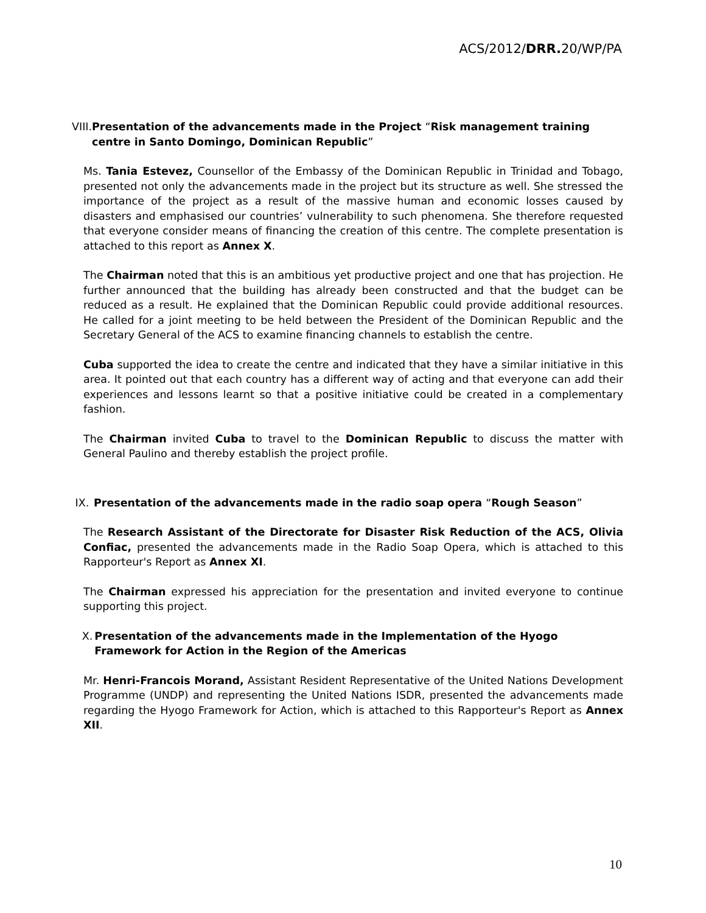ACS/2012/DRR. 20/WP/PA
VIII. Presentation of the advancements made in the Project “Risk management training centre in Santo Domingo, Dominican Republic”
Ms. Tania Estevez, Counsellor of the Embassy of the Dominican Republic in Trinidad and Tobago, presented not only the advancements made in the project but its structure as well. She stressed the importance of the project as a result of the massive human and economic losses caused by disasters and emphasised our countries’ vulnerability to such phenomena. She therefore requested that everyone consider means of financing the creation of this centre. The complete presentation is attached to this report as Annex X.
The Chairman noted that this is an ambitious yet productive project and one that has projection. He further announced that the building has already been constructed and that the budget can be reduced as a result. He explained that the Dominican Republic could provide additional resources. He called for a joint meeting to be held between the President of the Dominican Republic and the Secretary General of the ACS to examine financing channels to establish the centre.
Cuba supported the idea to create the centre and indicated that they have a similar initiative in this area. It pointed out that each country has a different way of acting and that everyone can add their experiences and lessons learnt so that a positive initiative could be created in a complementary fashion.
The Chairman invited Cuba to travel to the Dominican Republic to discuss the matter with General Paulino and thereby establish the project profile.
IX. Presentation of the advancements made in the radio soap opera “Rough Season”
The Research Assistant of the Directorate for Disaster Risk Reduction of the ACS, Olivia Confiac, presented the advancements made in the Radio Soap Opera, which is attached to this Rapporteur's Report as Annex XI.
The Chairman expressed his appreciation for the presentation and invited everyone to continue supporting this project.
X. Presentation of the advancements made in the Implementation of the Hyogo Framework for Action in the Region of the Americas
Mr. Henri-Francois Morand, Assistant Resident Representative of the United Nations Development Programme (UNDP) and representing the United Nations ISDR, presented the advancements made regarding the Hyogo Framework for Action, which is attached to this Rapporteur's Report as Annex XII.
10